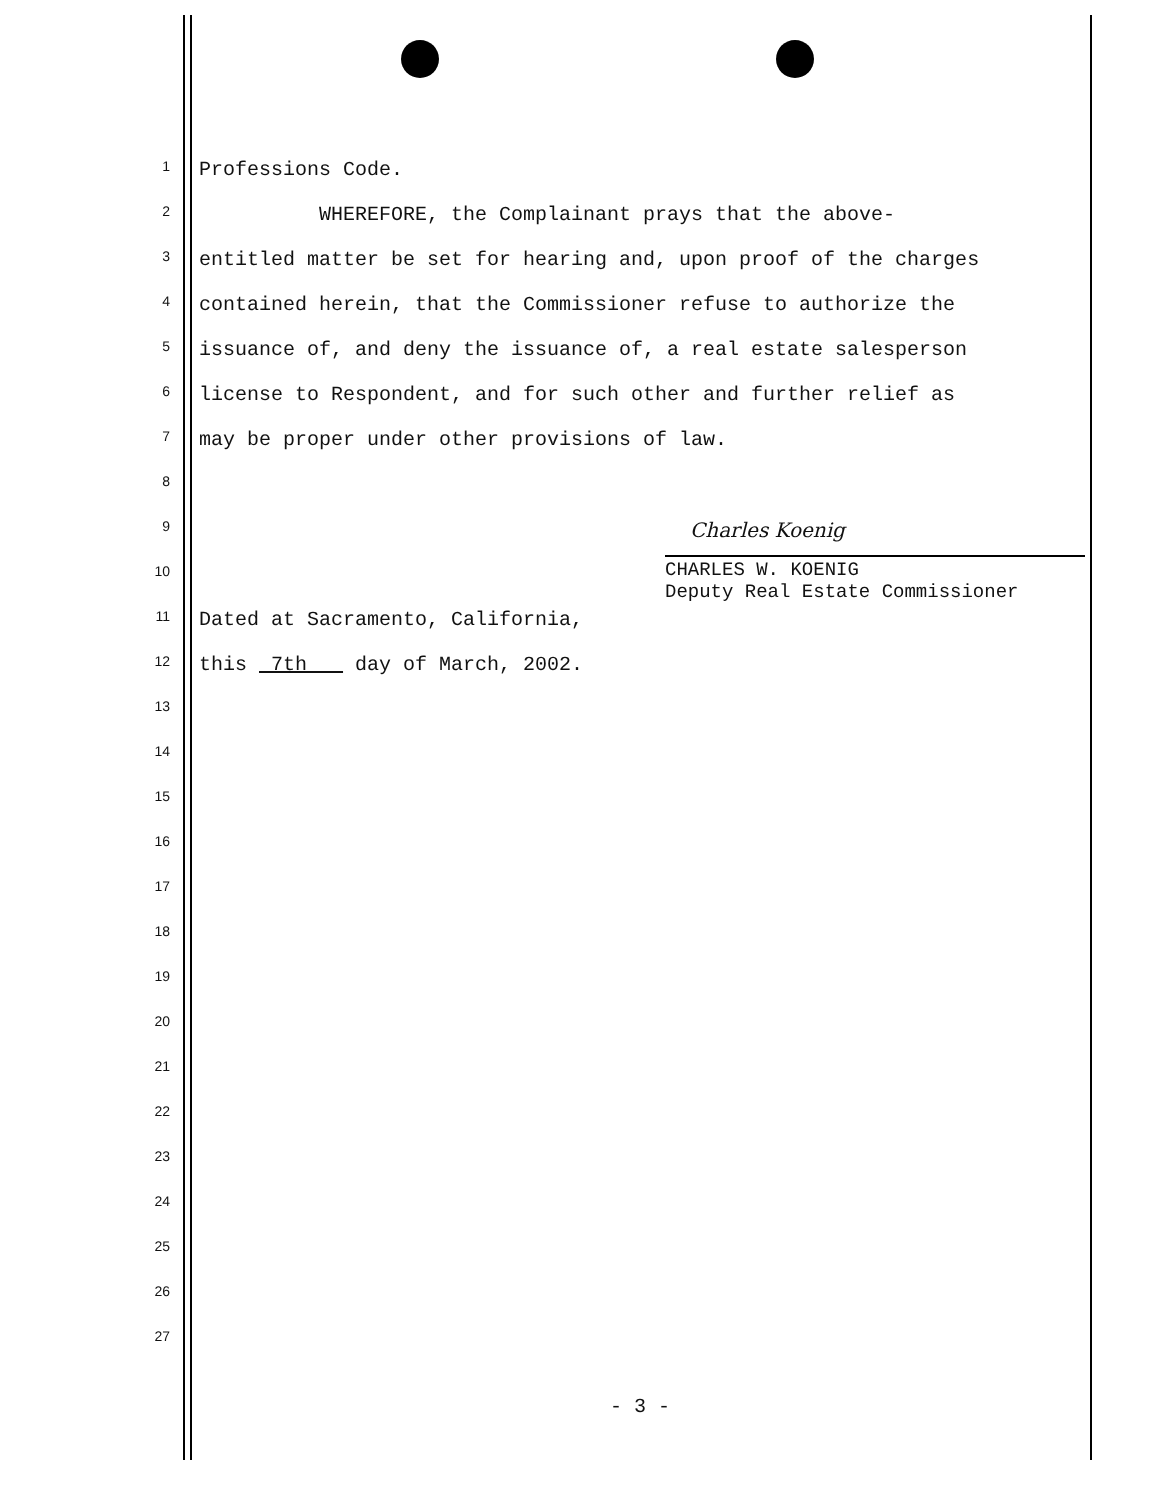1 Professions Code.
2 WHEREFORE, the Complainant prays that the above-
3 entitled matter be set for hearing and, upon proof of the charges
4 contained herein, that the Commissioner refuse to authorize the
5 issuance of, and deny the issuance of, a real estate salesperson
6 license to Respondent, and for such other and further relief as
7 may be proper under other provisions of law.
8
9 Charles Koenig
10
CHARLES W. KOENIG
Deputy Real Estate Commissioner
11 Dated at Sacramento, California,
12 this 7th day of March, 2002.
13
14
15
16
17
18
19
20
21
22
23
24
25
26
27
- 3 -